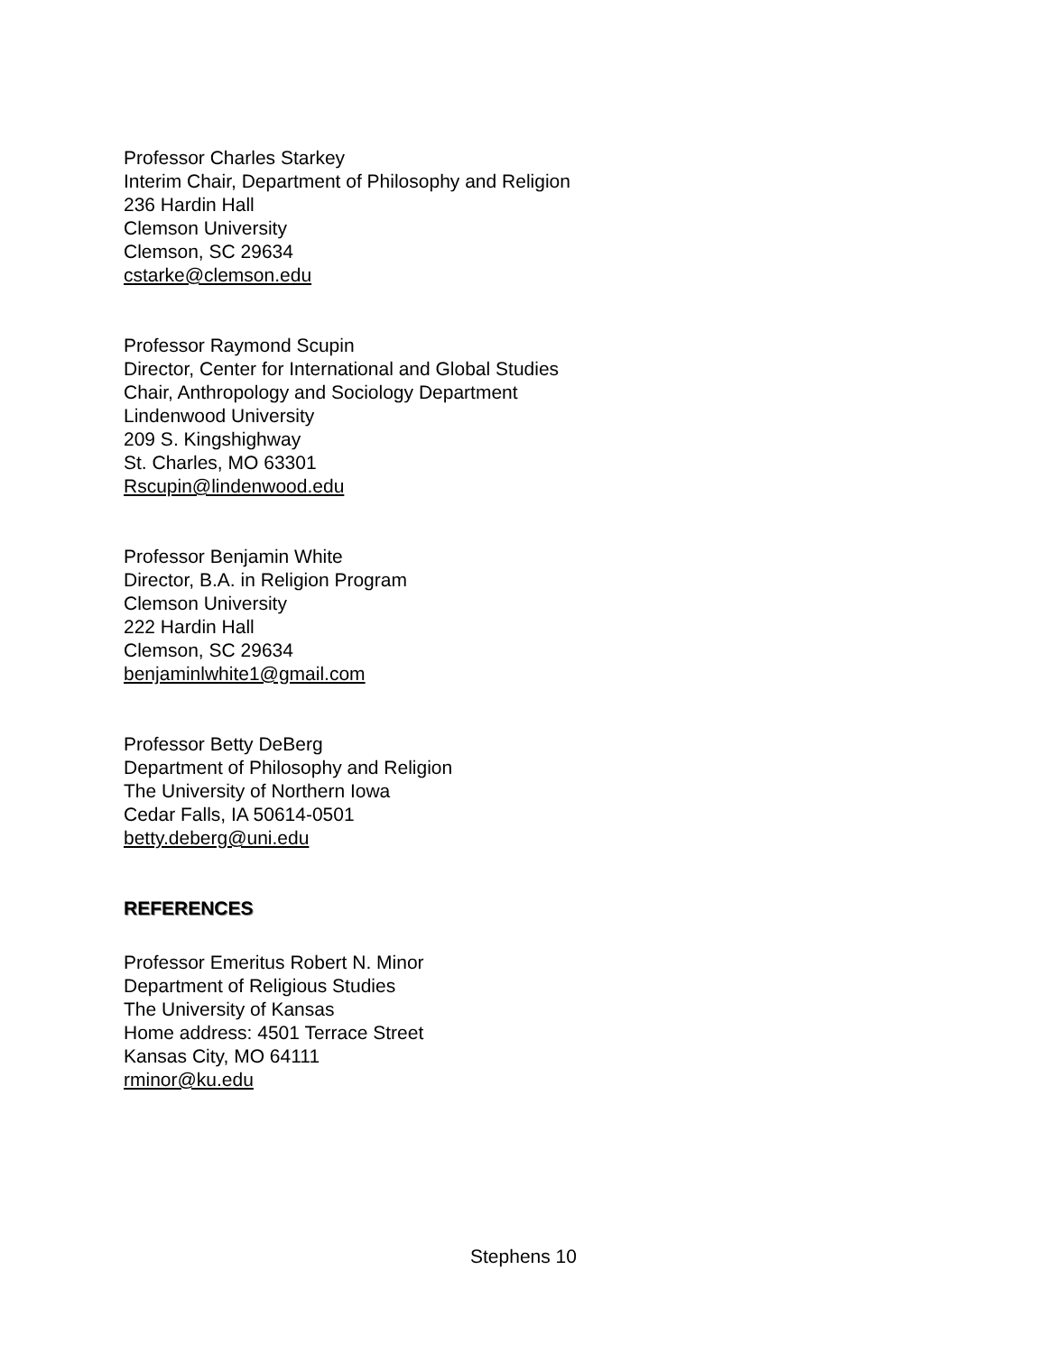Professor Charles Starkey
Interim Chair, Department of Philosophy and Religion
236 Hardin Hall
Clemson University
Clemson, SC 29634
cstarke@clemson.edu
Professor Raymond Scupin
Director, Center for International and Global Studies
Chair, Anthropology and Sociology Department
Lindenwood University
209 S. Kingshighway
St. Charles, MO 63301
Rscupin@lindenwood.edu
Professor Benjamin White
Director, B.A. in Religion Program
Clemson University
222 Hardin Hall
Clemson, SC 29634
benjaminlwhite1@gmail.com
Professor Betty DeBerg
Department of Philosophy and Religion
The University of Northern Iowa
Cedar Falls, IA 50614-0501
betty.deberg@uni.edu
REFERENCES
Professor Emeritus Robert N. Minor
Department of Religious Studies
The University of Kansas
Home address: 4501 Terrace Street
Kansas City, MO 64111
rminor@ku.edu
Stephens 10